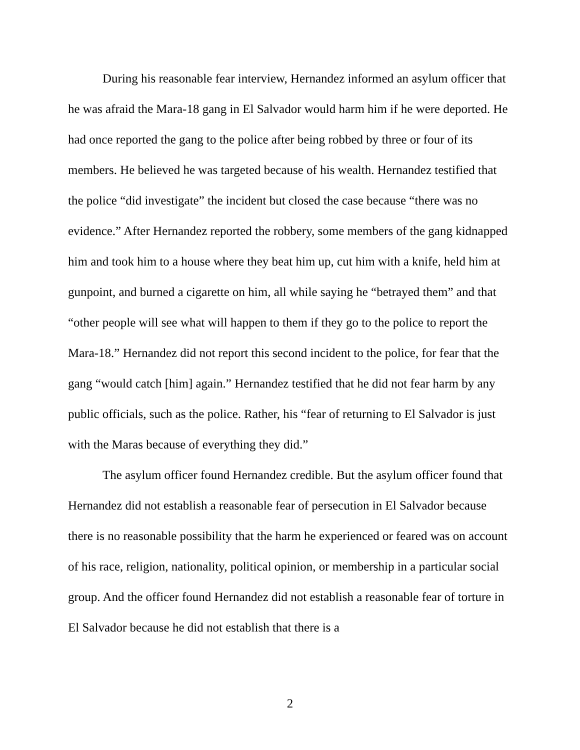During his reasonable fear interview, Hernandez informed an asylum officer that he was afraid the Mara-18 gang in El Salvador would harm him if he were deported. He had once reported the gang to the police after being robbed by three or four of its members. He believed he was targeted because of his wealth. Hernandez testified that the police “did investigate” the incident but closed the case because “there was no evidence.” After Hernandez reported the robbery, some members of the gang kidnapped him and took him to a house where they beat him up, cut him with a knife, held him at gunpoint, and burned a cigarette on him, all while saying he “betrayed them” and that “other people will see what will happen to them if they go to the police to report the Mara-18.” Hernandez did not report this second incident to the police, for fear that the gang “would catch [him] again.” Hernandez testified that he did not fear harm by any public officials, such as the police. Rather, his “fear of returning to El Salvador is just with the Maras because of everything they did.”
The asylum officer found Hernandez credible. But the asylum officer found that Hernandez did not establish a reasonable fear of persecution in El Salvador because there is no reasonable possibility that the harm he experienced or feared was on account of his race, religion, nationality, political opinion, or membership in a particular social group. And the officer found Hernandez did not establish a reasonable fear of torture in El Salvador because he did not establish that there is a
2